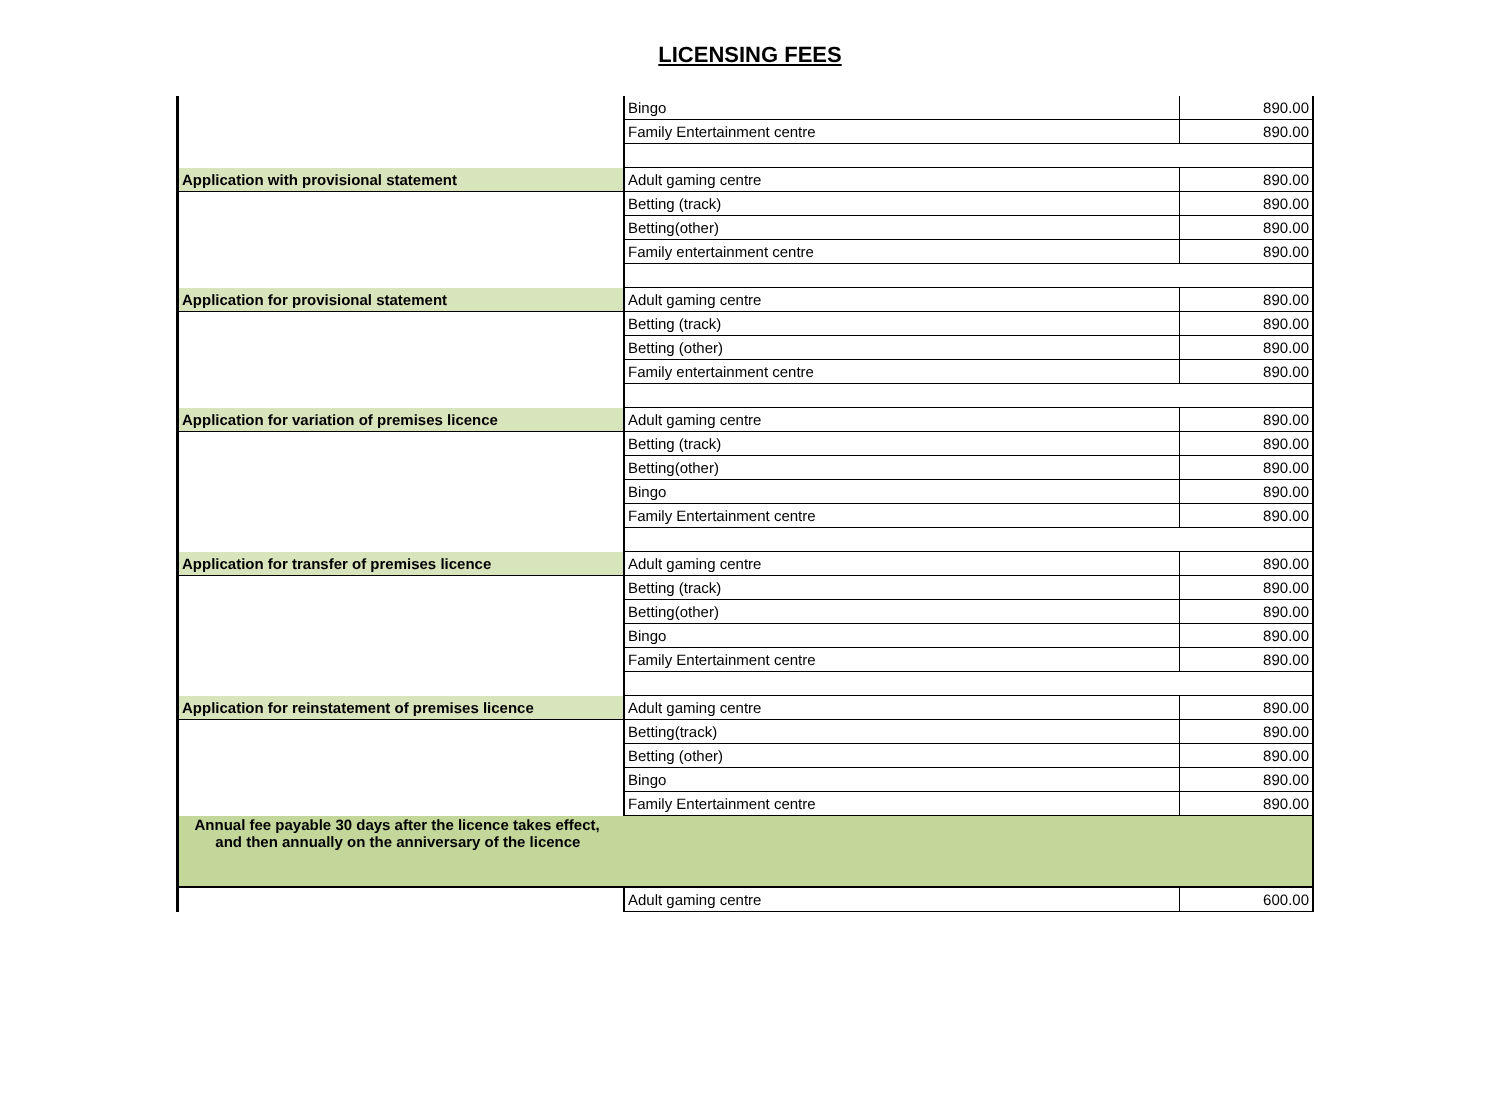LICENSING FEES
| | Bingo | 890.00 |
| | Family Entertainment centre | 890.00 |
| Application with provisional statement | Adult gaming centre | 890.00 |
| | Betting (track) | 890.00 |
| | Betting(other) | 890.00 |
| | Family entertainment centre | 890.00 |
| Application for provisional statement | Adult gaming centre | 890.00 |
| | Betting (track) | 890.00 |
| | Betting (other) | 890.00 |
| | Family entertainment centre | 890.00 |
| Application for variation of premises licence | Adult gaming centre | 890.00 |
| | Betting (track) | 890.00 |
| | Betting(other) | 890.00 |
| | Bingo | 890.00 |
| | Family Entertainment centre | 890.00 |
| Application for transfer of premises licence | Adult gaming centre | 890.00 |
| | Betting (track) | 890.00 |
| | Betting(other) | 890.00 |
| | Bingo | 890.00 |
| | Family Entertainment centre | 890.00 |
| Application for reinstatement of premises licence | Adult gaming centre | 890.00 |
| | Betting(track) | 890.00 |
| | Betting (other) | 890.00 |
| | Bingo | 890.00 |
| | Family Entertainment centre | 890.00 |
| Annual fee payable 30 days after the licence takes effect, and then annually on the anniversary of the licence | | |
| | Adult gaming centre | 600.00 |